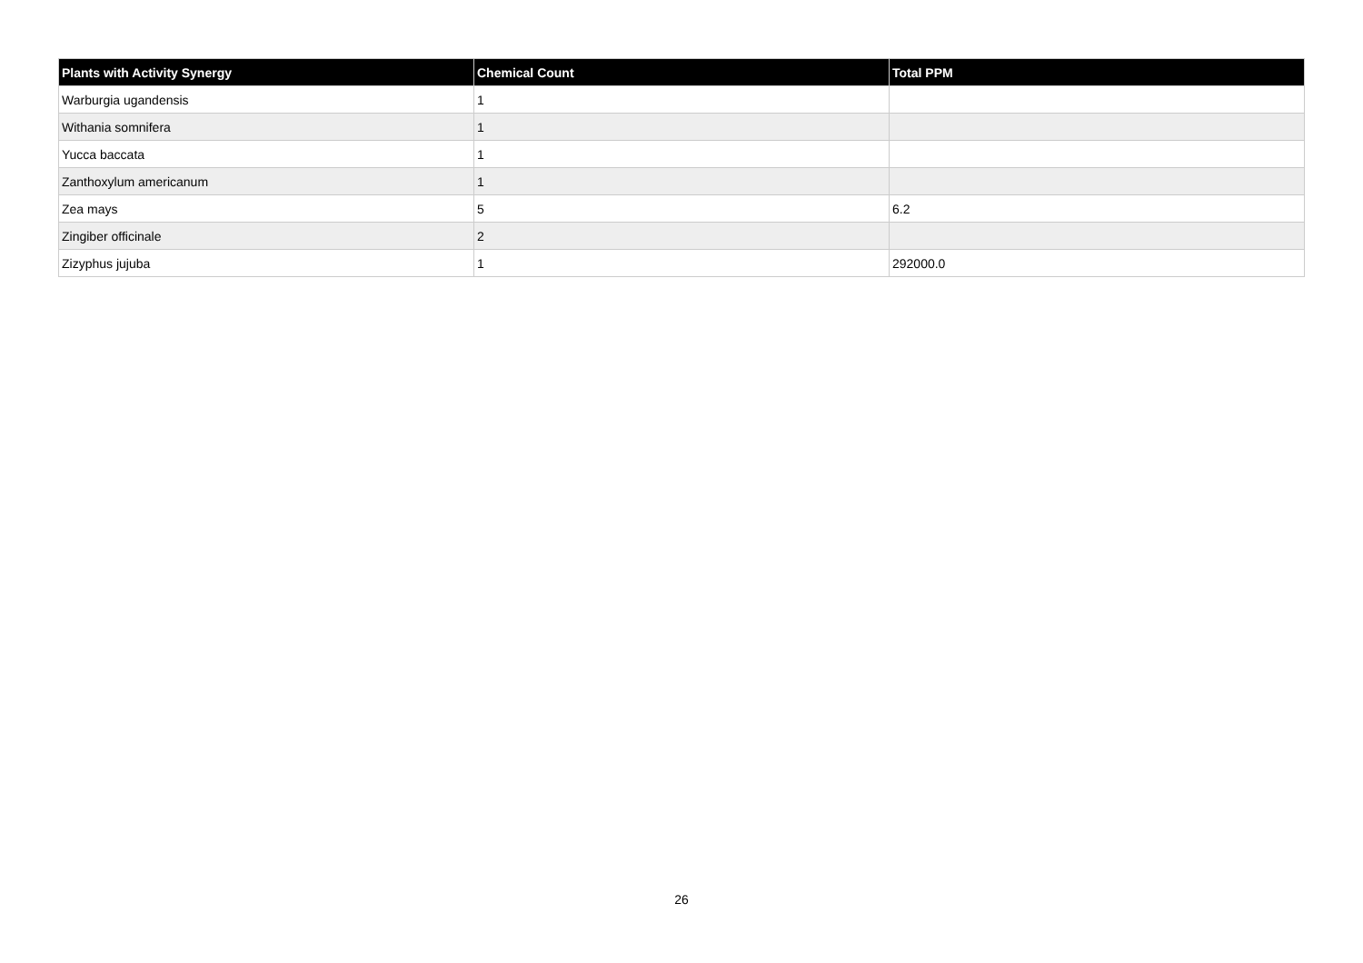| Plants with Activity Synergy | Chemical Count | Total PPM |
| --- | --- | --- |
| Warburgia ugandensis | 1 | |
| Withania somnifera | 1 | |
| Yucca baccata | 1 | |
| Zanthoxylum americanum | 1 | |
| Zea mays | 5 | 6.2 |
| Zingiber officinale | 2 | |
| Zizyphus jujuba | 1 | 292000.0 |
26